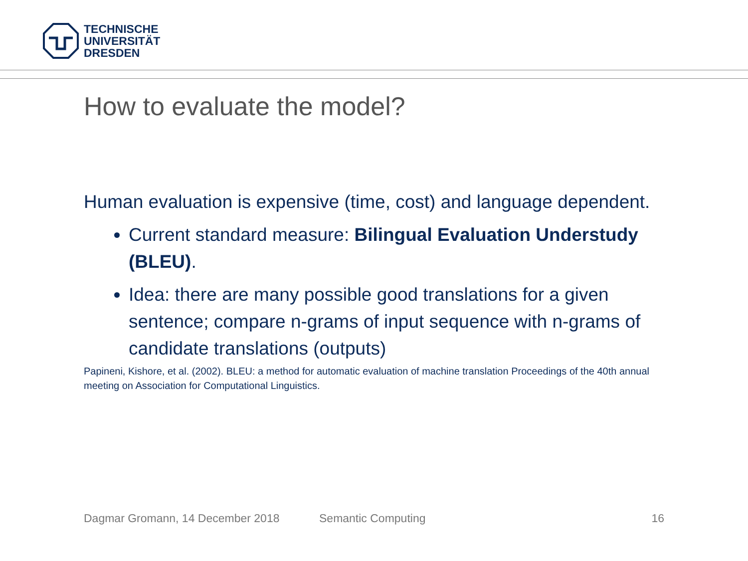TECHNISCHE
UNIVERSITÄT
DRESDEN
How to evaluate the model?
Human evaluation is expensive (time, cost) and language dependent.
Current standard measure: Bilingual Evaluation Understudy (BLEU).
Idea: there are many possible good translations for a given sentence; compare n-grams of input sequence with n-grams of candidate translations (outputs)
Papineni, Kishore, et al. (2002). BLEU: a method for automatic evaluation of machine translation Proceedings of the 40th annual meeting on Association for Computational Linguistics.
Dagmar Gromann, 14 December 2018 Semantic Computing 16